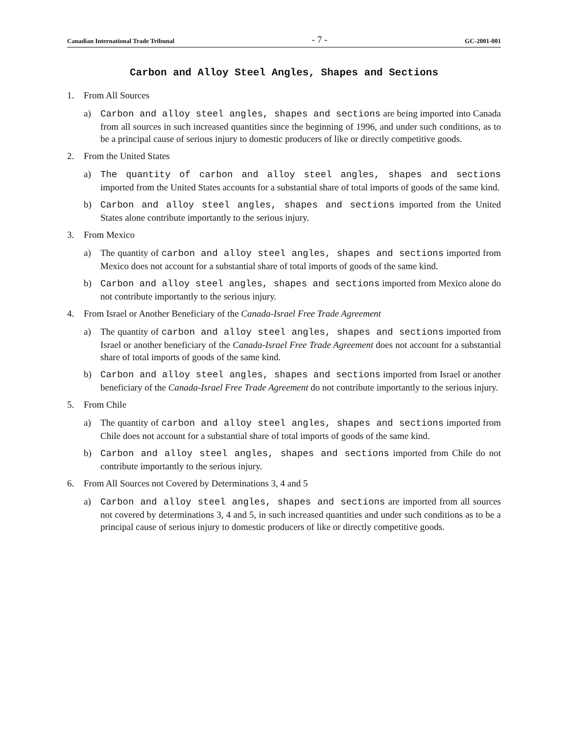Canadian International Trade Tribunal - 7 - GC-2001-001
Carbon and Alloy Steel Angles, Shapes and Sections
1. From All Sources
a) Carbon and alloy steel angles, shapes and sections are being imported into Canada from all sources in such increased quantities since the beginning of 1996, and under such conditions, as to be a principal cause of serious injury to domestic producers of like or directly competitive goods.
2. From the United States
a) The quantity of carbon and alloy steel angles, shapes and sections imported from the United States accounts for a substantial share of total imports of goods of the same kind.
b) Carbon and alloy steel angles, shapes and sections imported from the United States alone contribute importantly to the serious injury.
3. From Mexico
a) The quantity of carbon and alloy steel angles, shapes and sections imported from Mexico does not account for a substantial share of total imports of goods of the same kind.
b) Carbon and alloy steel angles, shapes and sections imported from Mexico alone do not contribute importantly to the serious injury.
4. From Israel or Another Beneficiary of the Canada-Israel Free Trade Agreement
a) The quantity of carbon and alloy steel angles, shapes and sections imported from Israel or another beneficiary of the Canada-Israel Free Trade Agreement does not account for a substantial share of total imports of goods of the same kind.
b) Carbon and alloy steel angles, shapes and sections imported from Israel or another beneficiary of the Canada-Israel Free Trade Agreement do not contribute importantly to the serious injury.
5. From Chile
a) The quantity of carbon and alloy steel angles, shapes and sections imported from Chile does not account for a substantial share of total imports of goods of the same kind.
b) Carbon and alloy steel angles, shapes and sections imported from Chile do not contribute importantly to the serious injury.
6. From All Sources not Covered by Determinations 3, 4 and 5
a) Carbon and alloy steel angles, shapes and sections are imported from all sources not covered by determinations 3, 4 and 5, in such increased quantities and under such conditions as to be a principal cause of serious injury to domestic producers of like or directly competitive goods.